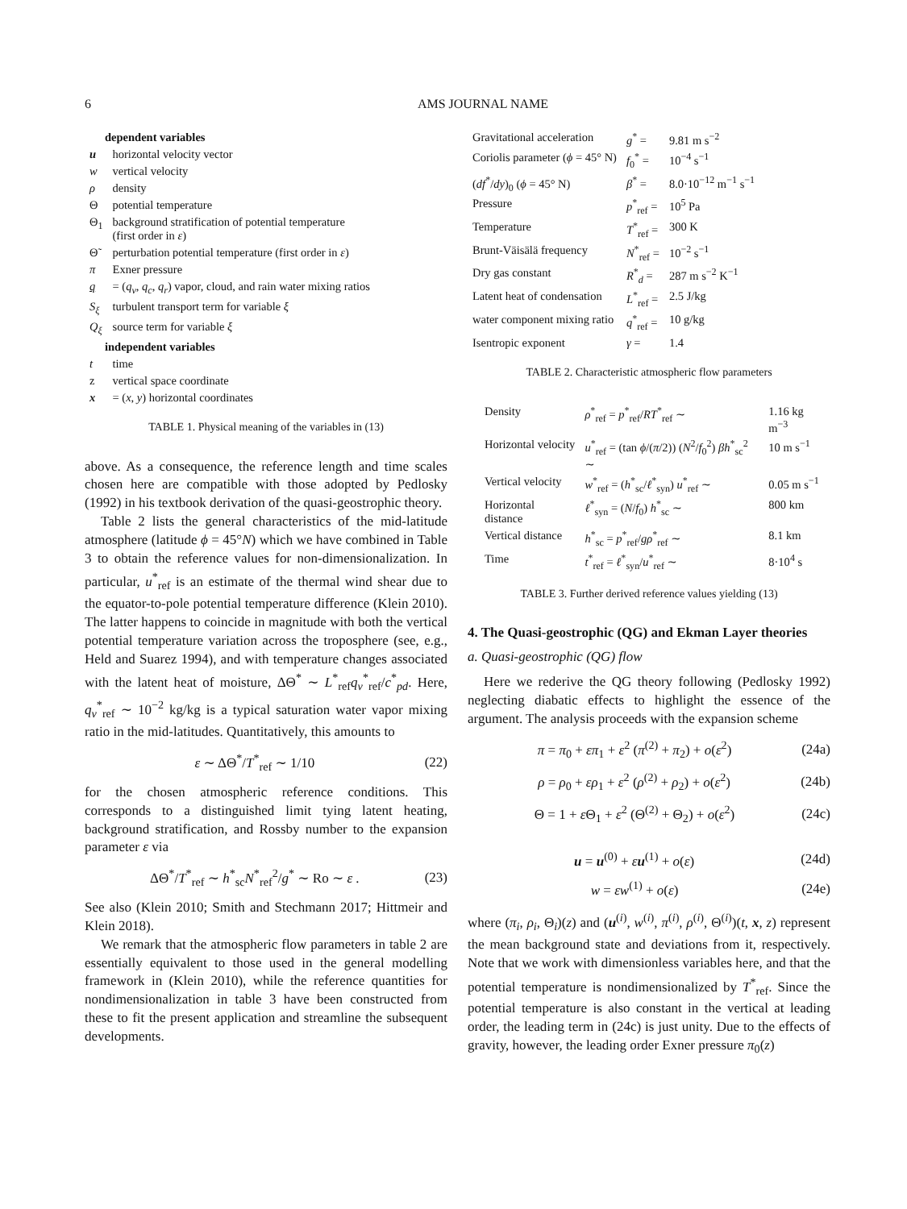6 AMS JOURNAL NAME
| dependent variables | |
| u | horizontal velocity vector |
| w | vertical velocity |
| ρ | density |
| Θ | potential temperature |
| Θ<sub>1</sub> | background stratification of potential temperature (first order in ε ) |
| Θ̃ | perturbation potential temperature (first order in ε ) |
| π | Exner pressure |
| q | = ( q<sub>v</sub> , q<sub>c</sub> , q<sub>r</sub> ) vapor, cloud, and rain water mixing ratios |
| S<sub>ξ</sub> | turbulent transport term for variable ξ |
| Q<sub>ξ</sub> | source term for variable ξ |
| independent variables | |
| t | time |
| z | vertical space coordinate |
| x | = ( x , y ) horizontal coordinates |
TABLE 1. Physical meaning of the variables in (13)
above. As a consequence, the reference length and time scales chosen here are compatible with those adopted by Pedlosky (1992) in his textbook derivation of the quasi-geostrophic theory.
Table 2 lists the general characteristics of the mid-latitude atmosphere (latitude ϕ = 45°N) which we have combined in Table 3 to obtain the reference values for non-dimensionalization. In particular, u<sup>*</sup><sub>ref</sub> is an estimate of the thermal wind shear due to the equator-to-pole potential temperature difference (Klein 2010). The latter happens to coincide in magnitude with both the vertical potential temperature variation across the troposphere (see, e.g., Held and Suarez 1994), and with temperature changes associated with the latent heat of moisture, ΔΘ<sup>*</sup> ∼ L<sup>*</sup><sub>ref</sub>q<sub>v</sub><sup>*</sup><sub>ref</sub>/c<sup>*</sup><sub>pd</sub>. Here, q<sub>v</sub><sup>*</sup><sub>ref</sub> ∼ 10<sup>−2</sup> kg/kg is a typical saturation water vapor mixing ratio in the mid-latitudes. Quantitatively, this amounts to
ε ∼ ΔΘ<sup>*</sup>/T<sup>*</sup><sub>ref</sub> ∼ 1/10 (22)
for the chosen atmospheric reference conditions. This corresponds to a distinguished limit tying latent heating, background stratification, and Rossby number to the expansion parameter ε via
ΔΘ<sup>*</sup>/T<sup>*</sup><sub>ref</sub> ∼ h<sup>*</sup><sub>sc</sub>N<sup>*</sup><sub>ref</sub><sup>2</sup>/g<sup>*</sup> ∼ Ro ∼ ε . (23)
See also (Klein 2010; Smith and Stechmann 2017; Hittmeir and Klein 2018).
We remark that the atmospheric flow parameters in table 2 are essentially equivalent to those used in the general modelling framework in (Klein 2010), while the reference quantities for nondimensionalization in table 3 have been constructed from these to fit the present application and streamline the subsequent developments.
| Gravitational acceleration | g<sup>*</sup> = | 9.81 m s<sup>−2</sup> |
| Coriolis parameter ( ϕ = 45° N) | f<sub>0</sub><sup>*</sup> = | 10<sup>−4</sup> s<sup>−1</sup> |
| ( df<sup>*</sup>/ dy )<sub>0</sub> ( ϕ = 45° N) | β<sup>*</sup> = | 8.0·10<sup>−12</sup> m<sup>−1</sup> s<sup>−1</sup> |
| Pressure | p<sup>*</sup><sub>ref</sub> = | 10<sup>5</sup> Pa |
| Temperature | T<sup>*</sup><sub>ref</sub> = | 300 K |
| Brunt-Väisälä frequency | N<sup>*</sup><sub>ref</sub> = | 10<sup>−2</sup> s<sup>−1</sup> |
| Dry gas constant | R<sup>*</sup><sub>d</sub> = | 287 m s<sup>−2</sup> K<sup>−1</sup> |
| Latent heat of condensation | L<sup>*</sup><sub>ref</sub> = | 2.5 J/kg |
| water component mixing ratio | q<sup>*</sup><sub>ref</sub> = | 10 g/kg |
| Isentropic exponent | γ = | 1.4 |
TABLE 2. Characteristic atmospheric flow parameters
| Density | ρ<sup>*</sup><sub>ref</sub> = p<sup>*</sup><sub>ref</sub>/ RT<sup>*</sup><sub>ref</sub> ∼ | 1.16 kg m<sup>−3</sup> |
| Horizontal velocity | u<sup>*</sup><sub>ref</sub> = (tan ϕ /( π /2)) ( N<sup>2</sup>/ f<sub>0</sub><sup>2</sup>) βh<sup>*</sup><sub>sc</sub><sup>2</sup> ∼ | 10 m s<sup>−1</sup> |
| Vertical velocity | w<sup>*</sup><sub>ref</sub> = ( h<sup>*</sup><sub>sc</sub>/ ℓ<sup>*</sup><sub>syn</sub>) u<sup>*</sup><sub>ref</sub> ∼ | 0.05 m s<sup>−1</sup> |
| Horizontal distance | ℓ<sup>*</sup><sub>syn</sub> = ( N / f<sub>0</sub>) h<sup>*</sup><sub>sc</sub> ∼ | 800 km |
| Vertical distance | h<sup>*</sup><sub>sc</sub> = p<sup>*</sup><sub>ref</sub>/ gρ<sup>*</sup><sub>ref</sub> ∼ | 8.1 km |
| Time | t<sup>*</sup><sub>ref</sub> = ℓ<sup>*</sup><sub>syn</sub>/ u<sup>*</sup><sub>ref</sub> ∼ | 8·10<sup>4</sup> s |
TABLE 3. Further derived reference values yielding (13)
4. The Quasi-geostrophic (QG) and Ekman Layer theories
a. Quasi-geostrophic (QG) flow
Here we rederive the QG theory following (Pedlosky 1992) neglecting diabatic effects to highlight the essence of the argument. The analysis proceeds with the expansion scheme
π = π<sub>0</sub> + επ<sub>1</sub> + ε<sup>2</sup> (π<sup>(2)</sup> + π<sub>2</sub>) + o(ε<sup>2</sup>) (24a)
ρ = ρ<sub>0</sub> + ερ<sub>1</sub> + ε<sup>2</sup> (ρ<sup>(2)</sup> + ρ<sub>2</sub>) + o(ε<sup>2</sup>) (24b)
Θ = 1 + ε Θ<sub>1</sub> + ε<sup>2</sup> (Θ<sup>(2)</sup> + Θ<sub>2</sub>) + o(ε<sup>2</sup>) (24c)
u = u<sup>(0)</sup> + εu<sup>(1)</sup> + o(ε) (24d)
w = εw<sup>(1)</sup> + o(ε) (24e)
where (π<sub>i</sub>, ρ<sub>i</sub>, Θ<sub>i</sub>)(z) and (u<sup>(i)</sup>, w<sup>(i)</sup>, π<sup>(i)</sup>, ρ<sup>(i)</sup>, Θ<sup>(i)</sup>)(t, x, z) represent the mean background state and deviations from it, respectively. Note that we work with dimensionless variables here, and that the potential temperature is nondimensionalized by T<sup>*</sup><sub>ref</sub>. Since the potential temperature is also constant in the vertical at leading order, the leading term in (24c) is just unity. Due to the effects of gravity, however, the leading order Exner pressure π<sub>0</sub>(z)